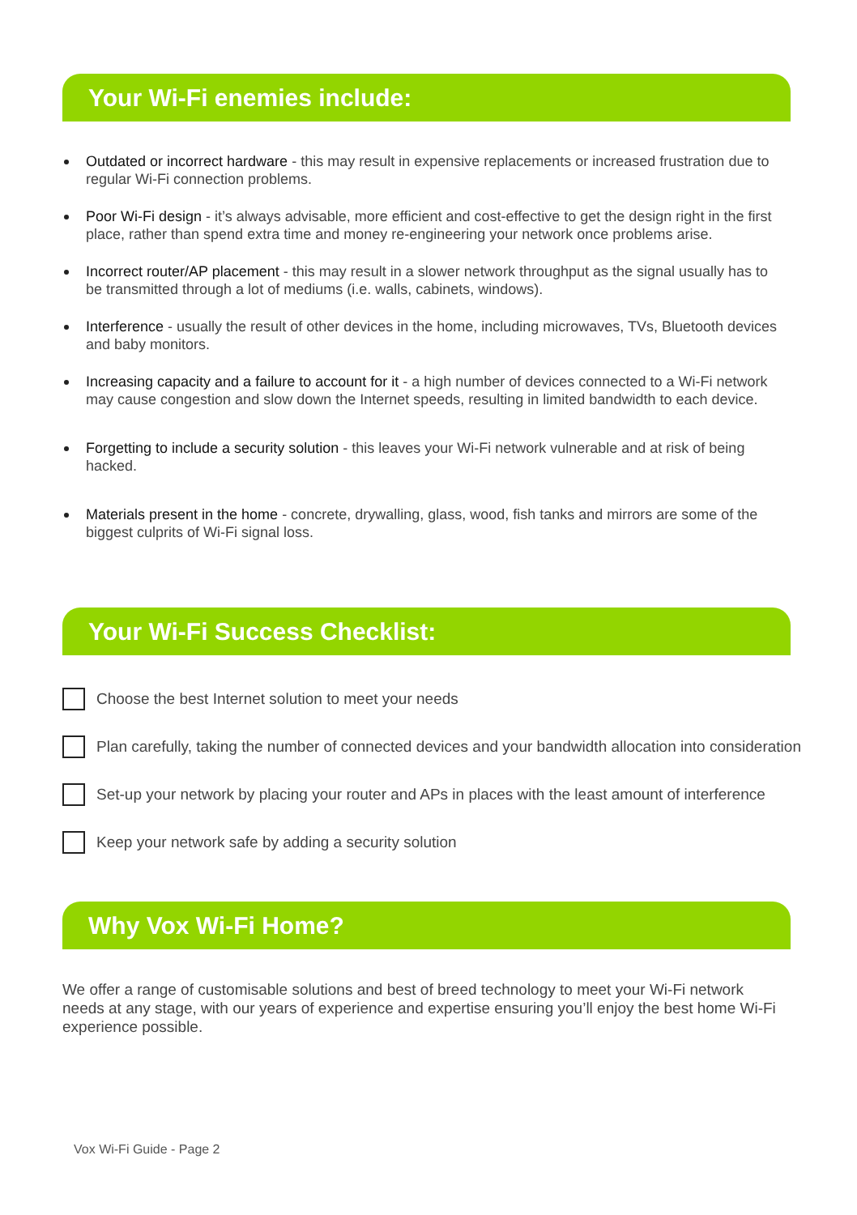Your Wi-Fi enemies include:
Outdated or incorrect hardware - this may result in expensive replacements or increased frustration due to regular Wi-Fi connection problems.
Poor Wi-Fi design - it’s always advisable, more efficient and cost-effective to get the design right in the first place, rather than spend extra time and money re-engineering your network once problems arise.
Incorrect router/AP placement - this may result in a slower network throughput as the signal usually has to be transmitted through a lot of mediums (i.e. walls, cabinets, windows).
Interference - usually the result of other devices in the home, including microwaves, TVs, Bluetooth devices and baby monitors.
Increasing capacity and a failure to account for it - a high number of devices connected to a Wi-Fi network may cause congestion and slow down the Internet speeds, resulting in limited bandwidth to each device.
Forgetting to include a security solution - this leaves your Wi-Fi network vulnerable and at risk of being hacked.
Materials present in the home - concrete, drywalling, glass, wood, fish tanks and mirrors are some of the biggest culprits of Wi-Fi signal loss.
Your Wi-Fi Success Checklist:
Choose the best Internet solution to meet your needs
Plan carefully, taking the number of connected devices and your bandwidth allocation into consideration
Set-up your network by placing your router and APs in places with the least amount of interference
Keep your network safe by adding a security solution
Why Vox Wi-Fi Home?
We offer a range of customisable solutions and best of breed technology to meet your Wi-Fi network needs at any stage, with our years of experience and expertise ensuring you’ll enjoy the best home Wi-Fi experience possible.
Vox Wi-Fi Guide - Page 2